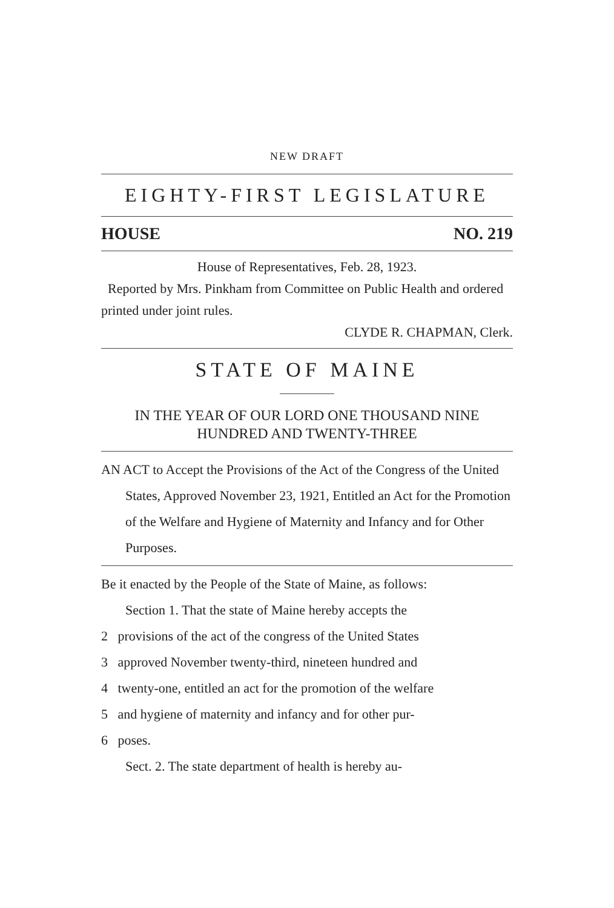NEW DRAFT
EIGHTY-FIRST LEGISLATURE
HOUSE NO. 219
House of Representatives, Feb. 28, 1923.
Reported by Mrs. Pinkham from Committee on Public Health and ordered printed under joint rules.
CLYDE R. CHAPMAN, Clerk.
STATE OF MAINE
IN THE YEAR OF OUR LORD ONE THOUSAND NINE HUNDRED AND TWENTY-THREE
AN ACT to Accept the Provisions of the Act of the Congress of the United States, Approved November 23, 1921, Entitled an Act for the Promotion of the Welfare and Hygiene of Maternity and Infancy and for Other Purposes.
Be it enacted by the People of the State of Maine, as follows:
Section 1. That the state of Maine hereby accepts the
2 provisions of the act of the congress of the United States
3 approved November twenty-third, nineteen hundred and
4 twenty-one, entitled an act for the promotion of the welfare
5 and hygiene of maternity and infancy and for other pur-
6 poses.
Sect. 2. The state department of health is hereby au-